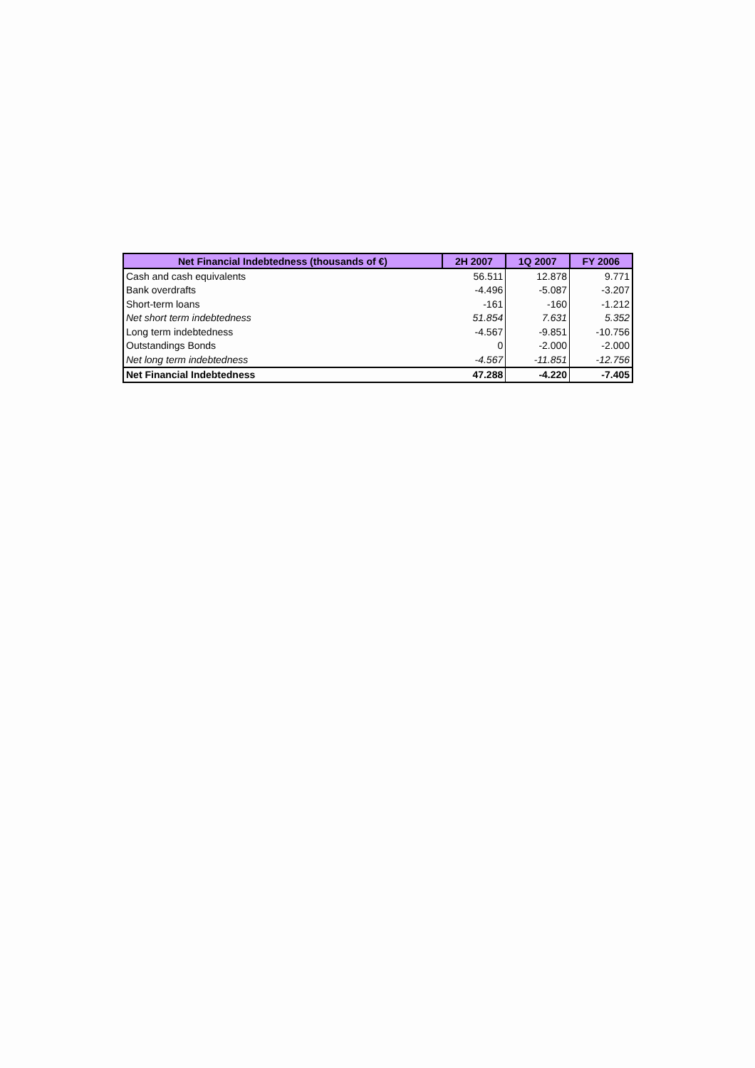| Net Financial Indebtedness (thousands of €) | 2H 2007 | 1Q 2007 | FY 2006 |
| --- | --- | --- | --- |
| Cash and cash equivalents | 56.511 | 12.878 | 9.771 |
| Bank overdrafts | -4.496 | -5.087 | -3.207 |
| Short-term loans | -161 | -160 | -1.212 |
| Net short term indebtedness | 51.854 | 7.631 | 5.352 |
| Long term indebtedness | -4.567 | -9.851 | -10.756 |
| Outstandings Bonds | 0 | -2.000 | -2.000 |
| Net long term indebtedness | -4.567 | -11.851 | -12.756 |
| Net Financial Indebtedness | 47.288 | -4.220 | -7.405 |